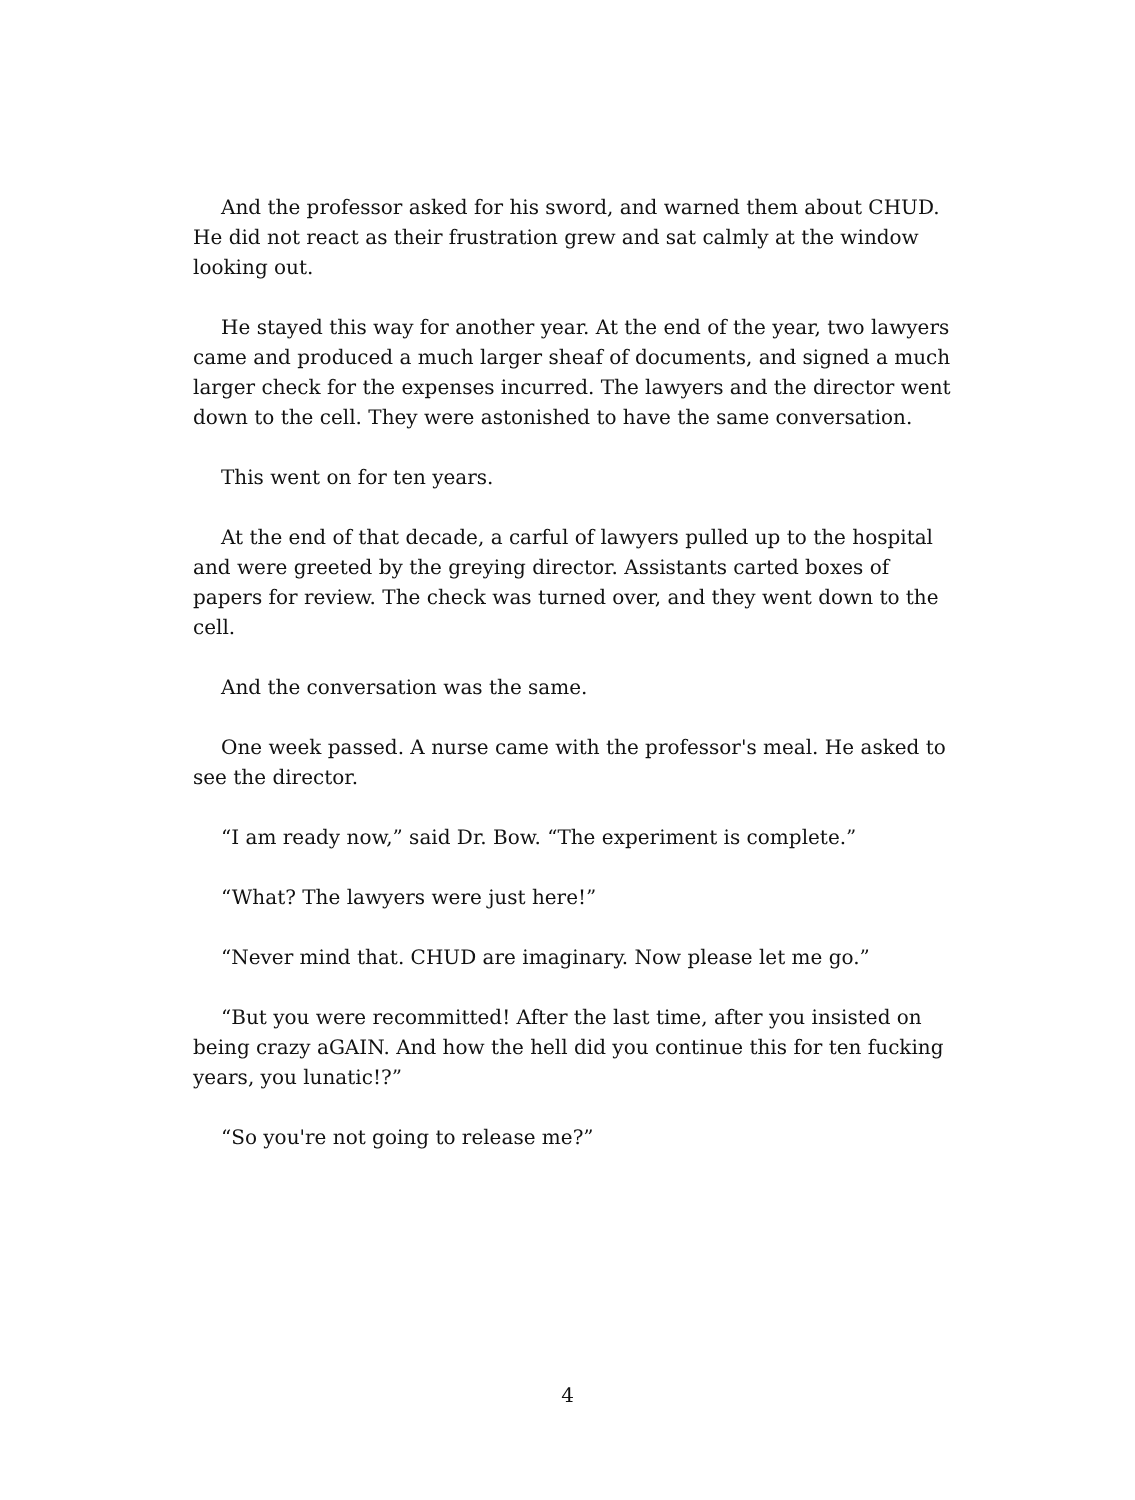And the professor asked for his sword, and warned them about CHUD. He did not react as their frustration grew and sat calmly at the window looking out.
He stayed this way for another year. At the end of the year, two lawyers came and produced a much larger sheaf of documents, and signed a much larger check for the expenses incurred. The lawyers and the director went down to the cell. They were astonished to have the same conversation.
This went on for ten years.
At the end of that decade, a carful of lawyers pulled up to the hospital and were greeted by the greying director. Assistants carted boxes of papers for review. The check was turned over, and they went down to the cell.
And the conversation was the same.
One week passed. A nurse came with the professor's meal. He asked to see the director.
“I am ready now,” said Dr. Bow. “The experiment is complete.”
“What? The lawyers were just here!”
“Never mind that. CHUD are imaginary. Now please let me go.”
“But you were recommitted! After the last time, after you insisted on being crazy aGAIN. And how the hell did you continue this for ten fucking years, you lunatic!?”
“So you're not going to release me?”
4